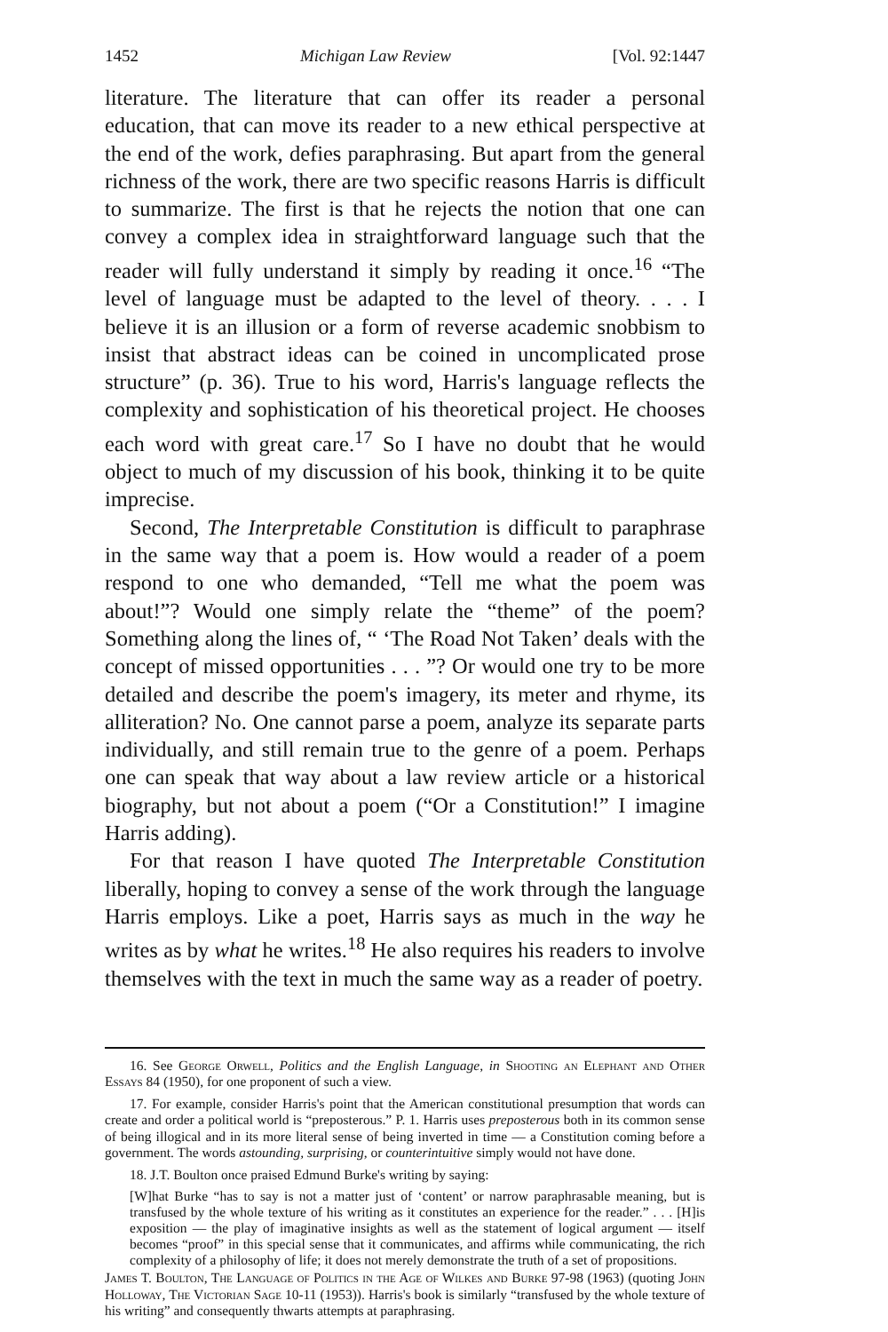1452 Michigan Law Review [Vol. 92:1447
literature. The literature that can offer its reader a personal education, that can move its reader to a new ethical perspective at the end of the work, defies paraphrasing. But apart from the general richness of the work, there are two specific reasons Harris is difficult to summarize. The first is that he rejects the notion that one can convey a complex idea in straightforward language such that the reader will fully understand it simply by reading it once.<sup>16</sup> “The level of language must be adapted to the level of theory. . . . I believe it is an illusion or a form of reverse academic snobbism to insist that abstract ideas can be coined in uncomplicated prose structure” (p. 36). True to his word, Harris's language reflects the complexity and sophistication of his theoretical project. He chooses each word with great care.<sup>17</sup> So I have no doubt that he would object to much of my discussion of his book, thinking it to be quite imprecise.
Second, The Interpretable Constitution is difficult to paraphrase in the same way that a poem is. How would a reader of a poem respond to one who demanded, “Tell me what the poem was about!”? Would one simply relate the “theme” of the poem? Something along the lines of, “ ‘The Road Not Taken’ deals with the concept of missed opportunities . . . ”? Or would one try to be more detailed and describe the poem's imagery, its meter and rhyme, its alliteration? No. One cannot parse a poem, analyze its separate parts individually, and still remain true to the genre of a poem. Perhaps one can speak that way about a law review article or a historical biography, but not about a poem (“Or a Constitution!” I imagine Harris adding).
For that reason I have quoted The Interpretable Constitution liberally, hoping to convey a sense of the work through the language Harris employs. Like a poet, Harris says as much in the way he writes as by what he writes.<sup>18</sup> He also requires his readers to involve themselves with the text in much the same way as a reader of poetry.
16. See George Orwell, Politics and the English Language, in Shooting an Elephant and Other Essays 84 (1950), for one proponent of such a view.
17. For example, consider Harris's point that the American constitutional presumption that words can create and order a political world is “preposterous.” P. 1. Harris uses preposterous both in its common sense of being illogical and in its more literal sense of being inverted in time — a Constitution coming before a government. The words astounding, surprising, or counterintuitive simply would not have done.
18. J.T. Boulton once praised Edmund Burke's writing by saying:
[W]hat Burke “has to say is not a matter just of ‘content’ or narrow paraphrasable meaning, but is transfused by the whole texture of his writing as it constitutes an experience for the reader.” . . . [H]is exposition — the play of imaginative insights as well as the statement of logical argument — itself becomes “proof” in this special sense that it communicates, and affirms while communicating, the rich complexity of a philosophy of life; it does not merely demonstrate the truth of a set of propositions.
James T. Boulton, The Language of Politics in the Age of Wilkes and Burke 97-98 (1963) (quoting John Holloway, The Victorian Sage 10-11 (1953)). Harris's book is similarly “transfused by the whole texture of his writing” and consequently thwarts attempts at paraphrasing.